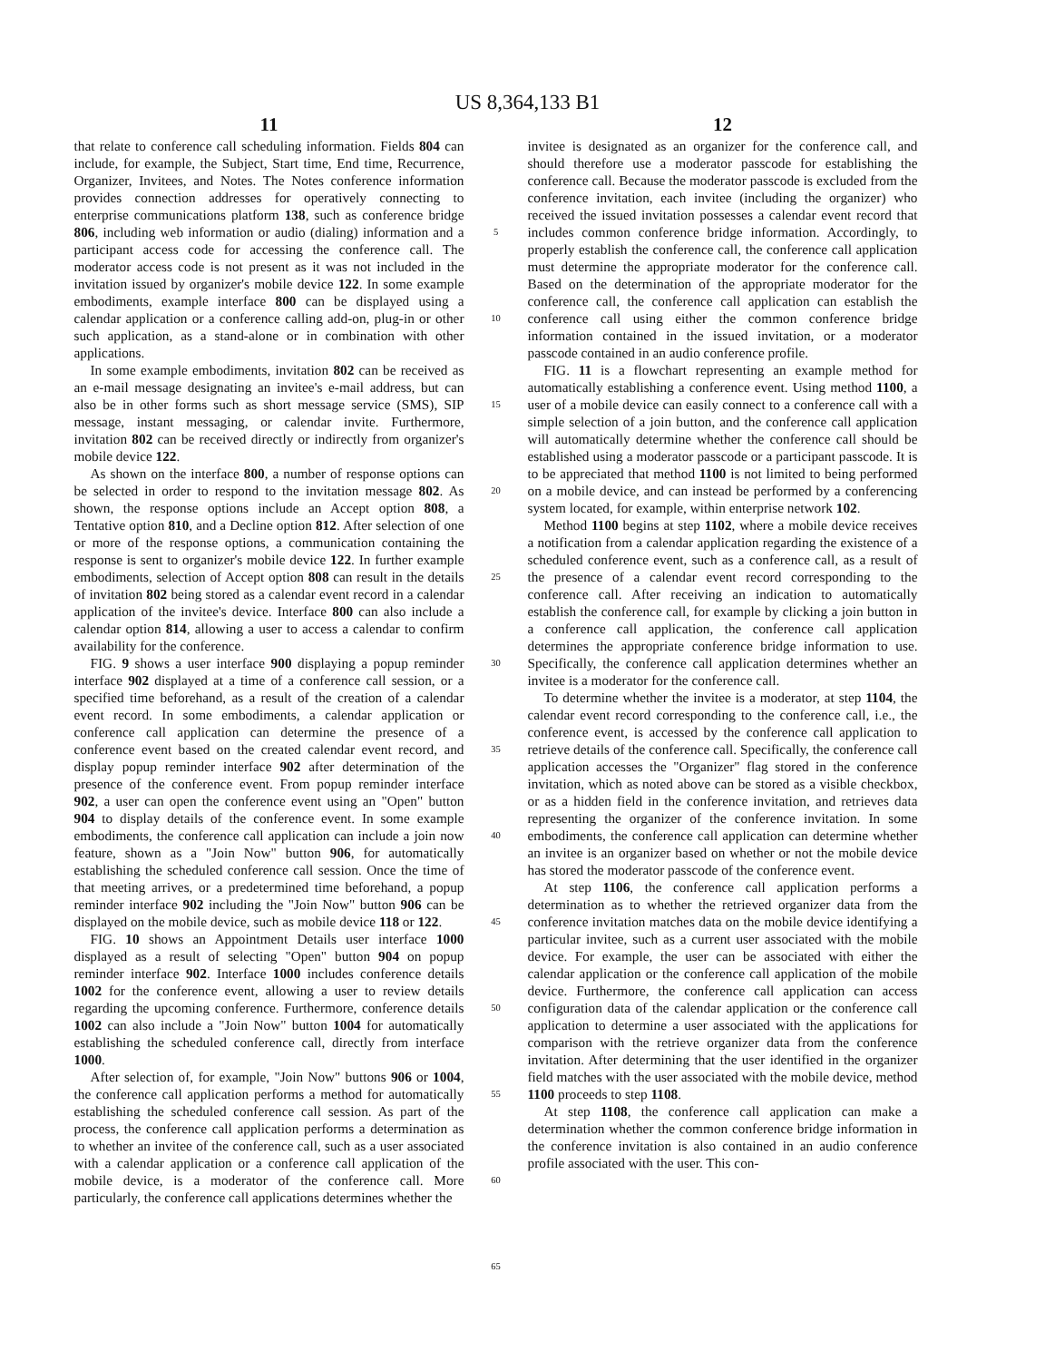US 8,364,133 B1
11
that relate to conference call scheduling information. Fields 804 can include, for example, the Subject, Start time, End time, Recurrence, Organizer, Invitees, and Notes. The Notes conference information provides connection addresses for operatively connecting to enterprise communications platform 138, such as conference bridge 806, including web information or audio (dialing) information and a participant access code for accessing the conference call. The moderator access code is not present as it was not included in the invitation issued by organizer's mobile device 122. In some example embodiments, example interface 800 can be displayed using a calendar application or a conference calling add-on, plug-in or other such application, as a stand-alone or in combination with other applications.
In some example embodiments, invitation 802 can be received as an e-mail message designating an invitee's e-mail address, but can also be in other forms such as short message service (SMS), SIP message, instant messaging, or calendar invite. Furthermore, invitation 802 can be received directly or indirectly from organizer's mobile device 122.
As shown on the interface 800, a number of response options can be selected in order to respond to the invitation message 802. As shown, the response options include an Accept option 808, a Tentative option 810, and a Decline option 812. After selection of one or more of the response options, a communication containing the response is sent to organizer's mobile device 122. In further example embodiments, selection of Accept option 808 can result in the details of invitation 802 being stored as a calendar event record in a calendar application of the invitee's device. Interface 800 can also include a calendar option 814, allowing a user to access a calendar to confirm availability for the conference.
FIG. 9 shows a user interface 900 displaying a popup reminder interface 902 displayed at a time of a conference call session, or a specified time beforehand, as a result of the creation of a calendar event record. In some embodiments, a calendar application or conference call application can determine the presence of a conference event based on the created calendar event record, and display popup reminder interface 902 after determination of the presence of the conference event. From popup reminder interface 902, a user can open the conference event using an "Open" button 904 to display details of the conference event. In some example embodiments, the conference call application can include a join now feature, shown as a "Join Now" button 906, for automatically establishing the scheduled conference call session. Once the time of that meeting arrives, or a predetermined time beforehand, a popup reminder interface 902 including the "Join Now" button 906 can be displayed on the mobile device, such as mobile device 118 or 122.
FIG. 10 shows an Appointment Details user interface 1000 displayed as a result of selecting "Open" button 904 on popup reminder interface 902. Interface 1000 includes conference details 1002 for the conference event, allowing a user to review details regarding the upcoming conference. Furthermore, conference details 1002 can also include a "Join Now" button 1004 for automatically establishing the scheduled conference call, directly from interface 1000.
After selection of, for example, "Join Now" buttons 906 or 1004, the conference call application performs a method for automatically establishing the scheduled conference call session. As part of the process, the conference call application performs a determination as to whether an invitee of the conference call, such as a user associated with a calendar application or a conference call application of the mobile device, is a moderator of the conference call. More particularly, the conference call applications determines whether the
5
10
15
20
25
30
35
40
45
50
55
60
65
12
invitee is designated as an organizer for the conference call, and should therefore use a moderator passcode for establishing the conference call. Because the moderator passcode is excluded from the conference invitation, each invitee (including the organizer) who received the issued invitation possesses a calendar event record that includes common conference bridge information. Accordingly, to properly establish the conference call, the conference call application must determine the appropriate moderator for the conference call. Based on the determination of the appropriate moderator for the conference call, the conference call application can establish the conference call using either the common conference bridge information contained in the issued invitation, or a moderator passcode contained in an audio conference profile.
FIG. 11 is a flowchart representing an example method for automatically establishing a conference event. Using method 1100, a user of a mobile device can easily connect to a conference call with a simple selection of a join button, and the conference call application will automatically determine whether the conference call should be established using a moderator passcode or a participant passcode. It is to be appreciated that method 1100 is not limited to being performed on a mobile device, and can instead be performed by a conferencing system located, for example, within enterprise network 102.
Method 1100 begins at step 1102, where a mobile device receives a notification from a calendar application regarding the existence of a scheduled conference event, such as a conference call, as a result of the presence of a calendar event record corresponding to the conference call. After receiving an indication to automatically establish the conference call, for example by clicking a join button in a conference call application, the conference call application determines the appropriate conference bridge information to use. Specifically, the conference call application determines whether an invitee is a moderator for the conference call.
To determine whether the invitee is a moderator, at step 1104, the calendar event record corresponding to the conference call, i.e., the conference event, is accessed by the conference call application to retrieve details of the conference call. Specifically, the conference call application accesses the "Organizer" flag stored in the conference invitation, which as noted above can be stored as a visible checkbox, or as a hidden field in the conference invitation, and retrieves data representing the organizer of the conference invitation. In some embodiments, the conference call application can determine whether an invitee is an organizer based on whether or not the mobile device has stored the moderator passcode of the conference event.
At step 1106, the conference call application performs a determination as to whether the retrieved organizer data from the conference invitation matches data on the mobile device identifying a particular invitee, such as a current user associated with the mobile device. For example, the user can be associated with either the calendar application or the conference call application of the mobile device. Furthermore, the conference call application can access configuration data of the calendar application or the conference call application to determine a user associated with the applications for comparison with the retrieve organizer data from the conference invitation. After determining that the user identified in the organizer field matches with the user associated with the mobile device, method 1100 proceeds to step 1108.
At step 1108, the conference call application can make a determination whether the common conference bridge information in the conference invitation is also contained in an audio conference profile associated with the user. This con-